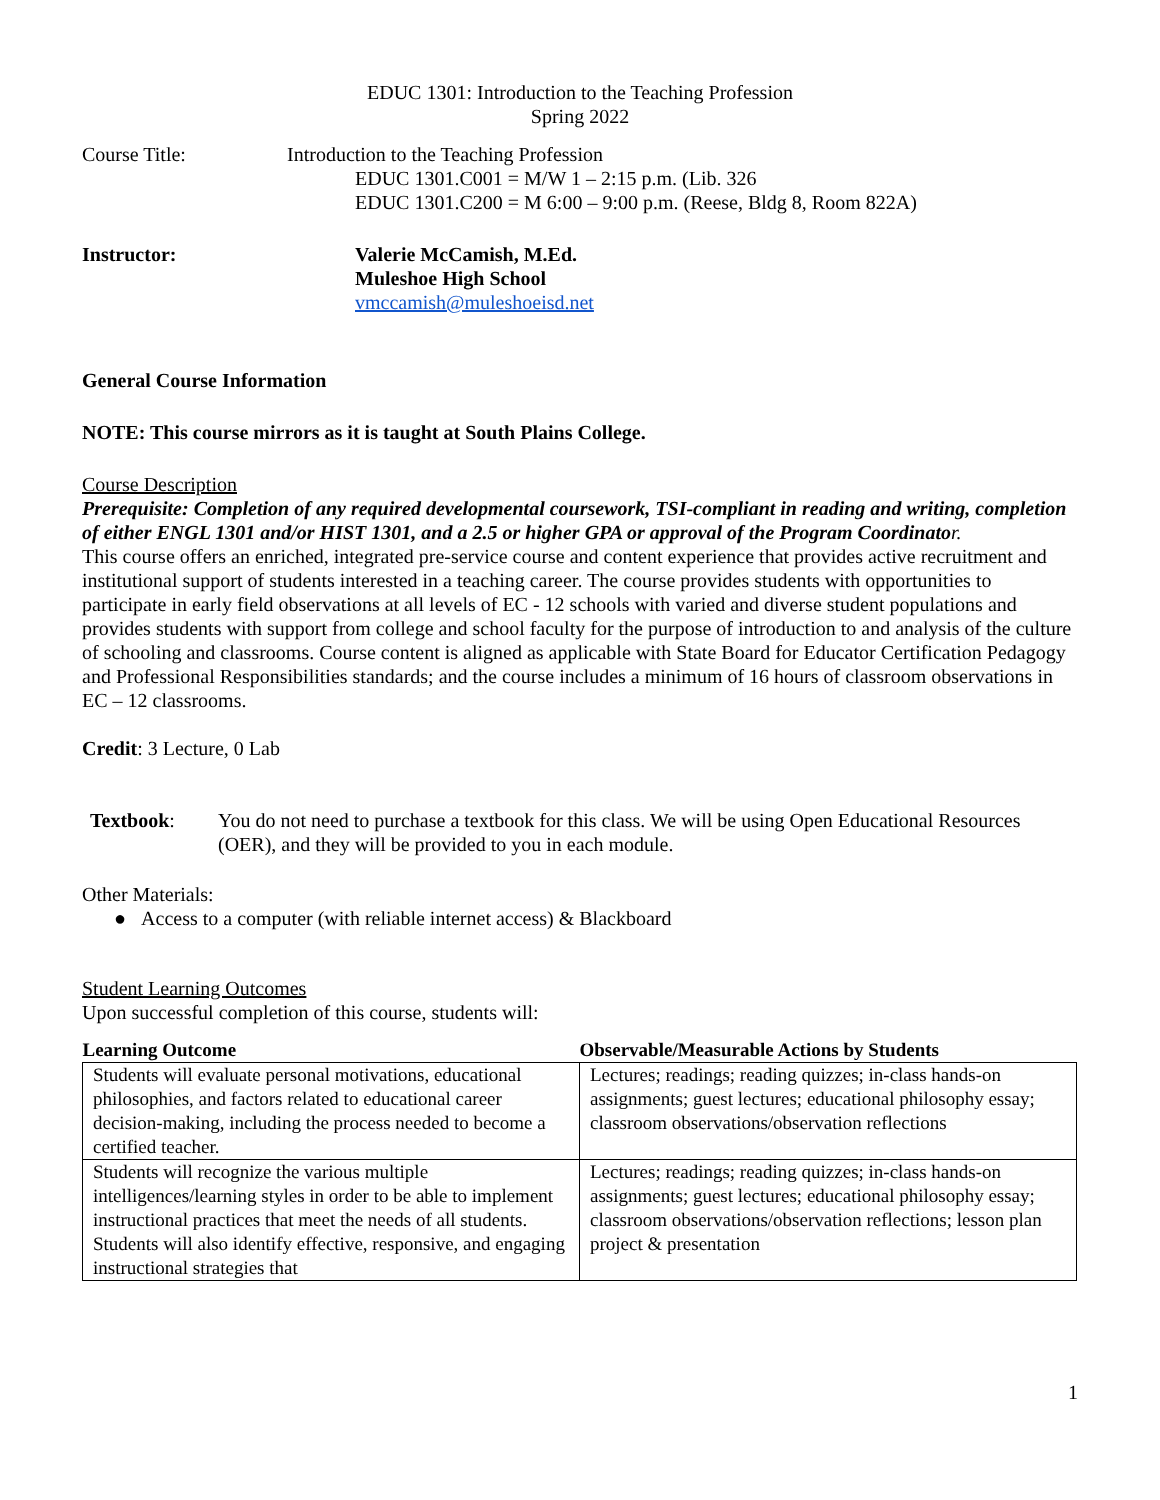EDUC 1301: Introduction to the Teaching Profession
Spring 2022
Course Title: Introduction to the Teaching Profession
EDUC 1301.C001 = M/W 1 – 2:15 p.m. (Lib. 326
EDUC 1301.C200 = M 6:00 – 9:00 p.m. (Reese, Bldg 8, Room 822A)
Instructor: Valerie McCamish, M.Ed.
Muleshoe High School
vmccamish@muleshoeisd.net
General Course Information
NOTE: This course mirrors as it is taught at South Plains College.
Course Description
Prerequisite: Completion of any required developmental coursework, TSI-compliant in reading and writing, completion of either ENGL 1301 and/or HIST 1301, and a 2.5 or higher GPA or approval of the Program Coordinato r.
This course offers an enriched, integrated pre-service course and content experience that provides active recruitment and institutional support of students interested in a teaching career. The course provides students with opportunities to participate in early field observations at all levels of EC - 12 schools with varied and diverse student populations and provides students with support from college and school faculty for the purpose of introduction to and analysis of the culture of schooling and classrooms. Course content is aligned as applicable with State Board for Educator Certification Pedagogy and Professional Responsibilities standards; and the course includes a minimum of 16 hours of classroom observations in EC – 12 classrooms.
Credit: 3 Lecture, 0 Lab
Textbook: You do not need to purchase a textbook for this class. We will be using Open Educational Resources (OER), and they will be provided to you in each module.
Other Materials:
● Access to a computer (with reliable internet access) & Blackboard
Student Learning Outcomes
Upon successful completion of this course, students will:
| Learning Outcome | Observable/Measurable Actions by Students |
| --- | --- |
| Students will evaluate personal motivations, educational philosophies, and factors related to educational career decision-making, including the process needed to become a certified teacher. | Lectures; readings; reading quizzes; in-class hands-on assignments; guest lectures; educational philosophy essay; classroom observations/observation reflections |
| Students will recognize the various multiple intelligences/learning styles in order to be able to implement instructional practices that meet the needs of all students. Students will also identify effective, responsive, and engaging instructional strategies that | Lectures; readings; reading quizzes; in-class hands-on assignments; guest lectures; educational philosophy essay; classroom observations/observation reflections; lesson plan project & presentation |
1